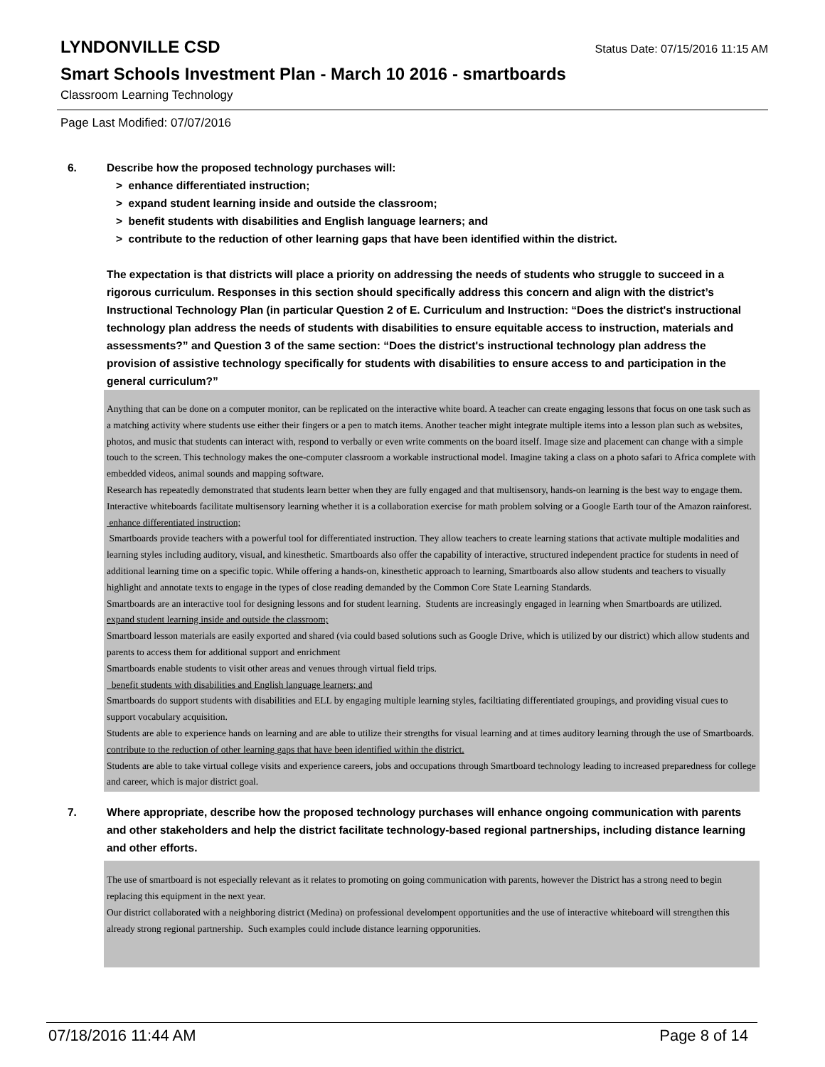LYNDONVILLE CSD
Status Date: 07/15/2016 11:15 AM
Smart Schools Investment Plan - March 10 2016 - smartboards
Classroom Learning Technology
Page Last Modified: 07/07/2016
6. Describe how the proposed technology purchases will:
> enhance differentiated instruction;
> expand student learning inside and outside the classroom;
> benefit students with disabilities and English language learners; and
> contribute to the reduction of other learning gaps that have been identified within the district.
The expectation is that districts will place a priority on addressing the needs of students who struggle to succeed in a rigorous curriculum. Responses in this section should specifically address this concern and align with the district’s Instructional Technology Plan (in particular Question 2 of E. Curriculum and Instruction: “Does the district's instructional technology plan address the needs of students with disabilities to ensure equitable access to instruction, materials and assessments?” and Question 3 of the same section: “Does the district's instructional technology plan address the provision of assistive technology specifically for students with disabilities to ensure access to and participation in the general curriculum?”
Anything that can be done on a computer monitor, can be replicated on the interactive white board. A teacher can create engaging lessons that focus on one task such as a matching activity where students use either their fingers or a pen to match items. Another teacher might integrate multiple items into a lesson plan such as websites, photos, and music that students can interact with, respond to verbally or even write comments on the board itself. Image size and placement can change with a simple touch to the screen. This technology makes the one-computer classroom a workable instructional model. Imagine taking a class on a photo safari to Africa complete with embedded videos, animal sounds and mapping software.
Research has repeatedly demonstrated that students learn better when they are fully engaged and that multisensory, hands-on learning is the best way to engage them. Interactive whiteboards facilitate multisensory learning whether it is a collaboration exercise for math problem solving or a Google Earth tour of the Amazon rainforest.
enhance differentiated instruction;
Smartboards provide teachers with a powerful tool for differentiated instruction. They allow teachers to create learning stations that activate multiple modalities and learning styles including auditory, visual, and kinesthetic. Smartboards also offer the capability of interactive, structured independent practice for students in need of additional learning time on a specific topic. While offering a hands-on, kinesthetic approach to learning, Smartboards also allow students and teachers to visually highlight and annotate texts to engage in the types of close reading demanded by the Common Core State Learning Standards.
Smartboards are an interactive tool for designing lessons and for student learning. Students are increasingly engaged in learning when Smartboards are utilized.
expand student learning inside and outside the classroom;
Smartboard lesson materials are easily exported and shared (via could based solutions such as Google Drive, which is utilized by our district) which allow students and parents to access them for additional support and enrichment
Smartboards enable students to visit other areas and venues through virtual field trips.
benefit students with disabilities and English language learners; and
Smartboards do support students with disabilities and ELL by engaging multiple learning styles, faciltiating differentiated groupings, and providing visual cues to support vocabulary acquisition.
Students are able to experience hands on learning and are able to utilize their strengths for visual learning and at times auditory learning through the use of Smartboards.
contribute to the reduction of other learning gaps that have been identified within the district.
Students are able to take virtual college visits and experience careers, jobs and occupations through Smartboard technology leading to increased preparedness for college and career, which is major district goal.
7. Where appropriate, describe how the proposed technology purchases will enhance ongoing communication with parents and other stakeholders and help the district facilitate technology-based regional partnerships, including distance learning and other efforts.
The use of smartboard is not especially relevant as it relates to promoting on going communication with parents, however the District has a strong need to begin replacing this equipment in the next year.
Our district collaborated with a neighboring district (Medina) on professional develompent opportunities and the use of interactive whiteboard will strengthen this already strong regional partnership. Such examples could include distance learning opporunities.
07/18/2016 11:44 AM Page 8 of 14